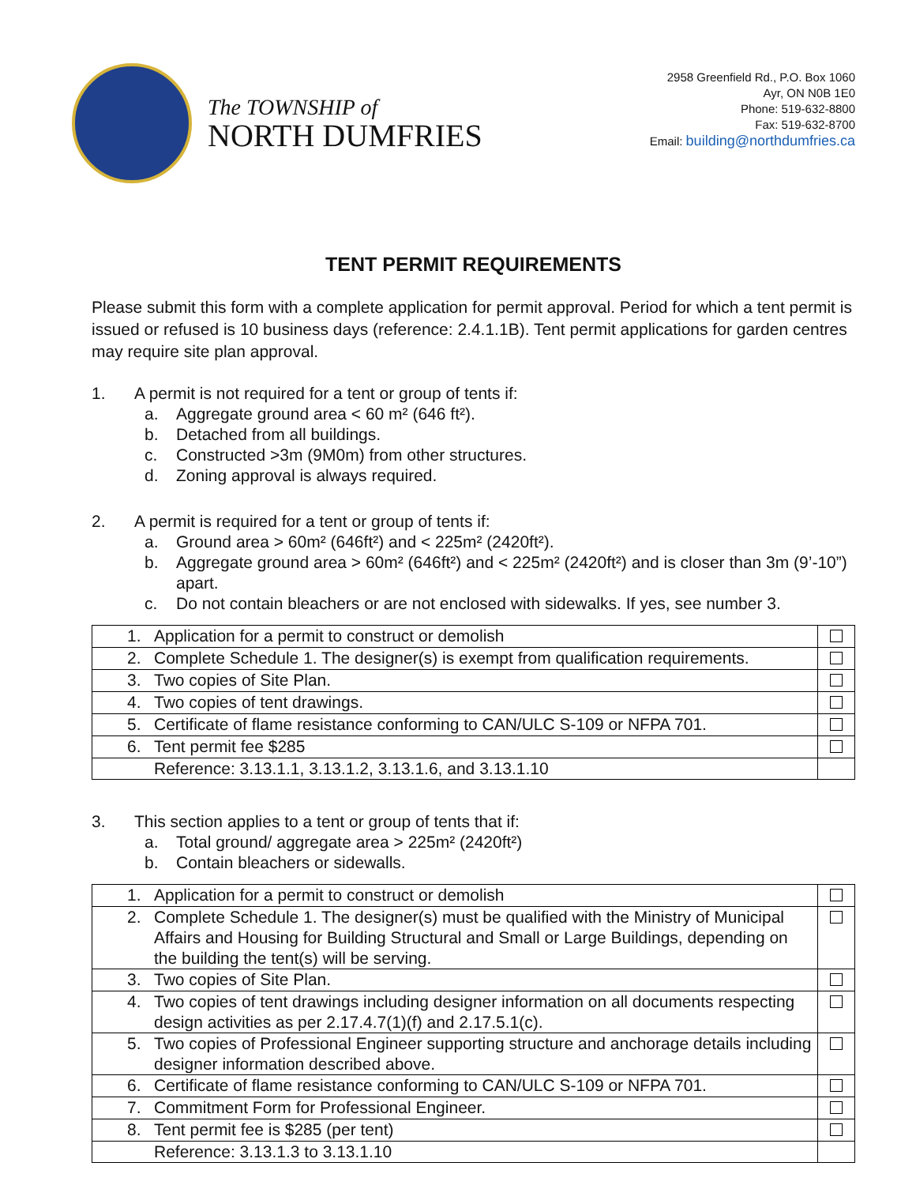The TOWNSHIP of
NORTH DUMFRIES
2958 Greenfield Rd., P.O. Box 1060
Ayr, ON N0B 1E0
Phone: 519-632-8800
Fax: 519-632-8700
Email: building@northdumfries.ca
TENT PERMIT REQUIREMENTS
Please submit this form with a complete application for permit approval. Period for which a tent permit is issued or refused is 10 business days (reference: 2.4.1.1B). Tent permit applications for garden centres may require site plan approval.
1. A permit is not required for a tent or group of tents if:
a. Aggregate ground area < 60 m² (646 ft²).
b. Detached from all buildings.
c. Constructed >3m (9M0m) from other structures.
d. Zoning approval is always required.
2. A permit is required for a tent or group of tents if:
a. Ground area > 60m² (646ft²) and < 225m² (2420ft²).
b. Aggregate ground area > 60m² (646ft²) and < 225m² (2420ft²) and is closer than 3m (9’-10”) apart.
c. Do not contain bleachers or are not enclosed with sidewalks. If yes, see number 3.
| 1. Application for a permit to construct or demolish | |
| 2. Complete Schedule 1. The designer(s) is exempt from qualification requirements. | |
| 3. Two copies of Site Plan. | |
| 4. Two copies of tent drawings. | |
| 5. Certificate of flame resistance conforming to CAN/ULC S-109 or NFPA 701. | |
| 6. Tent permit fee $285 | |
| Reference: 3.13.1.1, 3.13.1.2, 3.13.1.6, and 3.13.1.10 | |
3. This section applies to a tent or group of tents that if:
a. Total ground/ aggregate area > 225m² (2420ft²)
b. Contain bleachers or sidewalls.
| 1. Application for a permit to construct or demolish | |
| 2. Complete Schedule 1. The designer(s) must be qualified with the Ministry of Municipal Affairs and Housing for Building Structural and Small or Large Buildings, depending on the building the tent(s) will be serving. | |
| 3. Two copies of Site Plan. | |
| 4. Two copies of tent drawings including designer information on all documents respecting design activities as per 2.17.4.7(1)(f) and 2.17.5.1(c). | |
| 5. Two copies of Professional Engineer supporting structure and anchorage details including designer information described above. | |
| 6. Certificate of flame resistance conforming to CAN/ULC S-109 or NFPA 701. | |
| 7. Commitment Form for Professional Engineer. | |
| 8. Tent permit fee is $285 (per tent) | |
| Reference: 3.13.1.3 to 3.13.1.10 | |